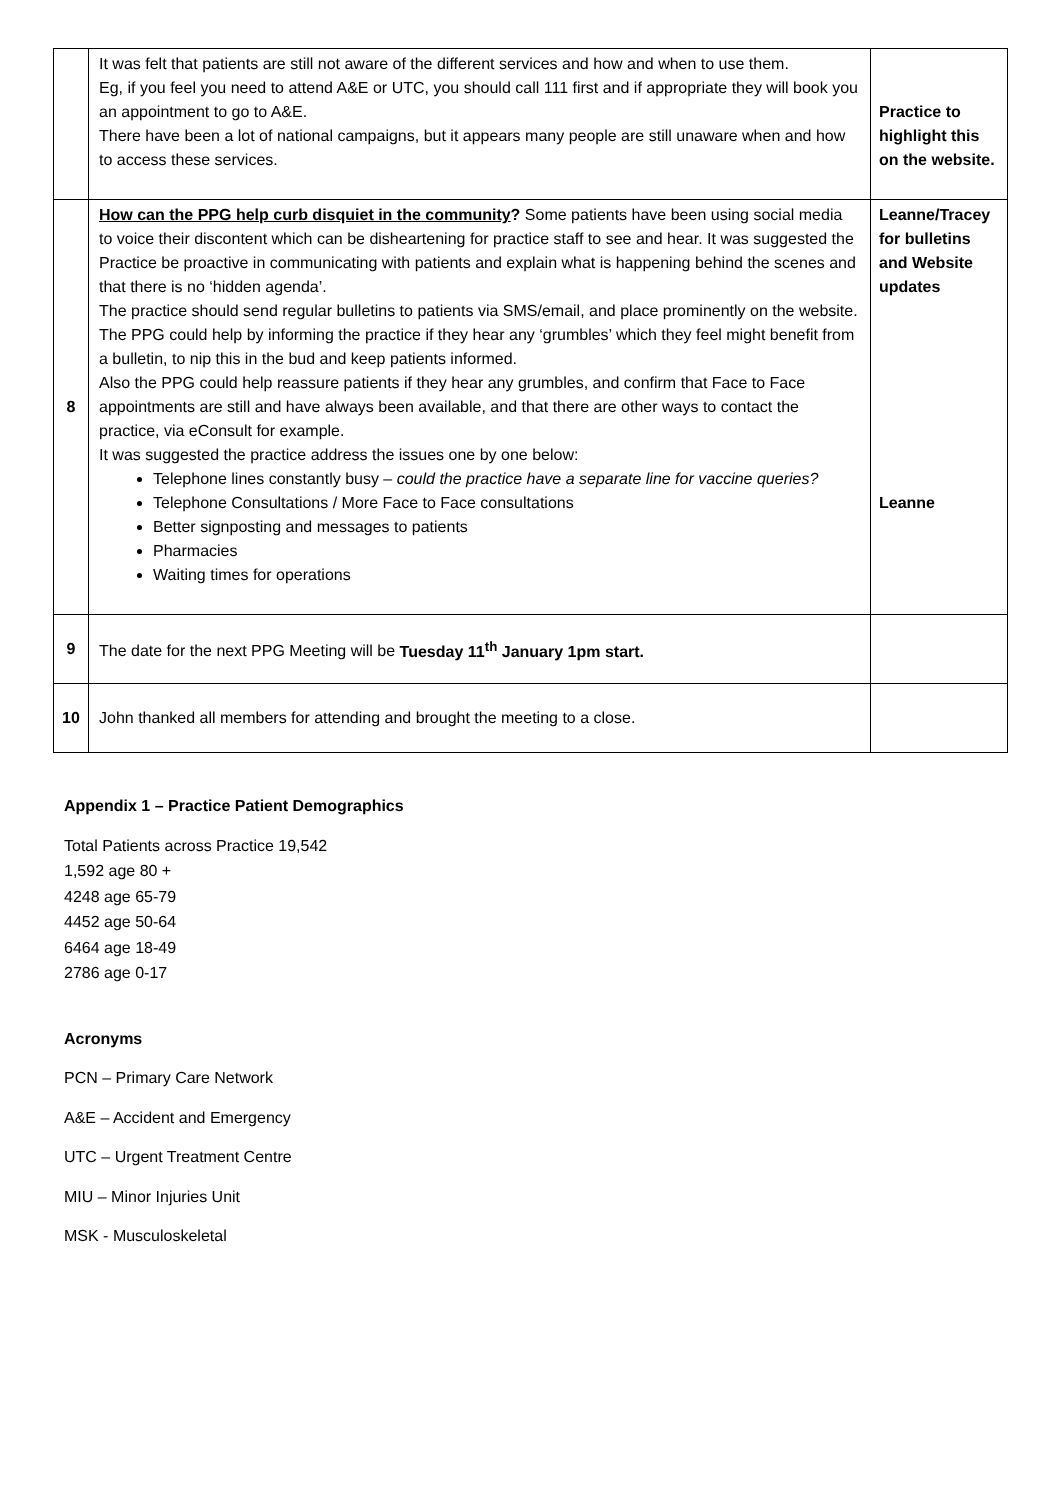| | It was felt that patients are still not aware of the different services and how and when to use them. Eg, if you feel you need to attend A&E or UTC, you should call 111 first and if appropriate they will book you an appointment to go to A&E. There have been a lot of national campaigns, but it appears many people are still unaware when and how to access these services. | Practice to highlight this on the website. |
| 8 | How can the PPG help curb disquiet in the community ? Some patients have been using social media to voice their discontent which can be disheartening for practice staff to see and hear. It was suggested the Practice be proactive in communicating with patients and explain what is happening behind the scenes and that there is no ‘hidden agenda’. The practice should send regular bulletins to patients via SMS/email, and place prominently on the website. The PPG could help by informing the practice if they hear any ‘grumbles’ which they feel might benefit from a bulletin, to nip this in the bud and keep patients informed. Also the PPG could help reassure patients if they hear any grumbles, and confirm that Face to Face appointments are still and have always been available, and that there are other ways to contact the practice, via eConsult for example. It was suggested the practice address the issues one by one below: Telephone lines constantly busy – could the practice have a separate line for vaccine queries? Telephone Consultations / More Face to Face consultations Better signposting and messages to patients Pharmacies Waiting times for operations | Leanne/Tracey for bulletins and Website updates Leanne |
| 9 | The date for the next PPG Meeting will be Tuesday 11<sup>th</sup> January 1pm start. | |
| 10 | John thanked all members for attending and brought the meeting to a close. | |
Appendix 1 – Practice Patient Demographics
Total Patients across Practice 19,542
1,592 age 80 +
4248 age 65-79
4452 age 50-64
6464 age 18-49
2786 age 0-17
Acronyms
PCN – Primary Care Network
A&E – Accident and Emergency
UTC – Urgent Treatment Centre
MIU – Minor Injuries Unit
MSK - Musculoskeletal